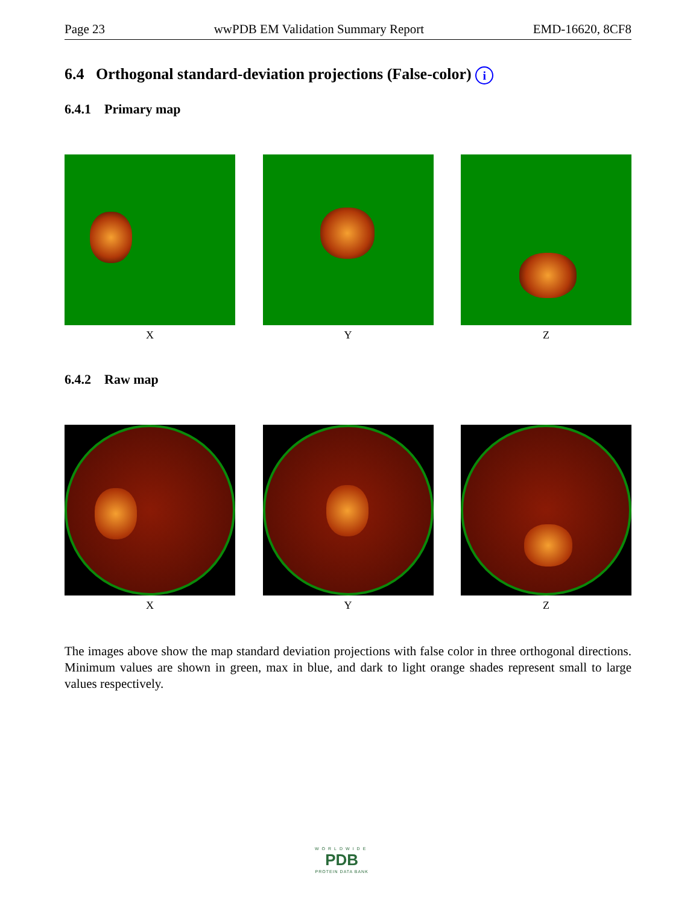Page 23 wwPDB EM Validation Summary Report EMD-16620, 8CF8
6.4 Orthogonal standard-deviation projections (False-color) i
6.4.1 Primary map
X Y Z
6.4.2 Raw map
X Y Z
The images above show the map standard deviation projections with false color in three orthogonal directions. Minimum values are shown in green, max in blue, and dark to light orange shades represent small to large values respectively.
WORLDWIDE
PDB
PROTEIN DATA BANK